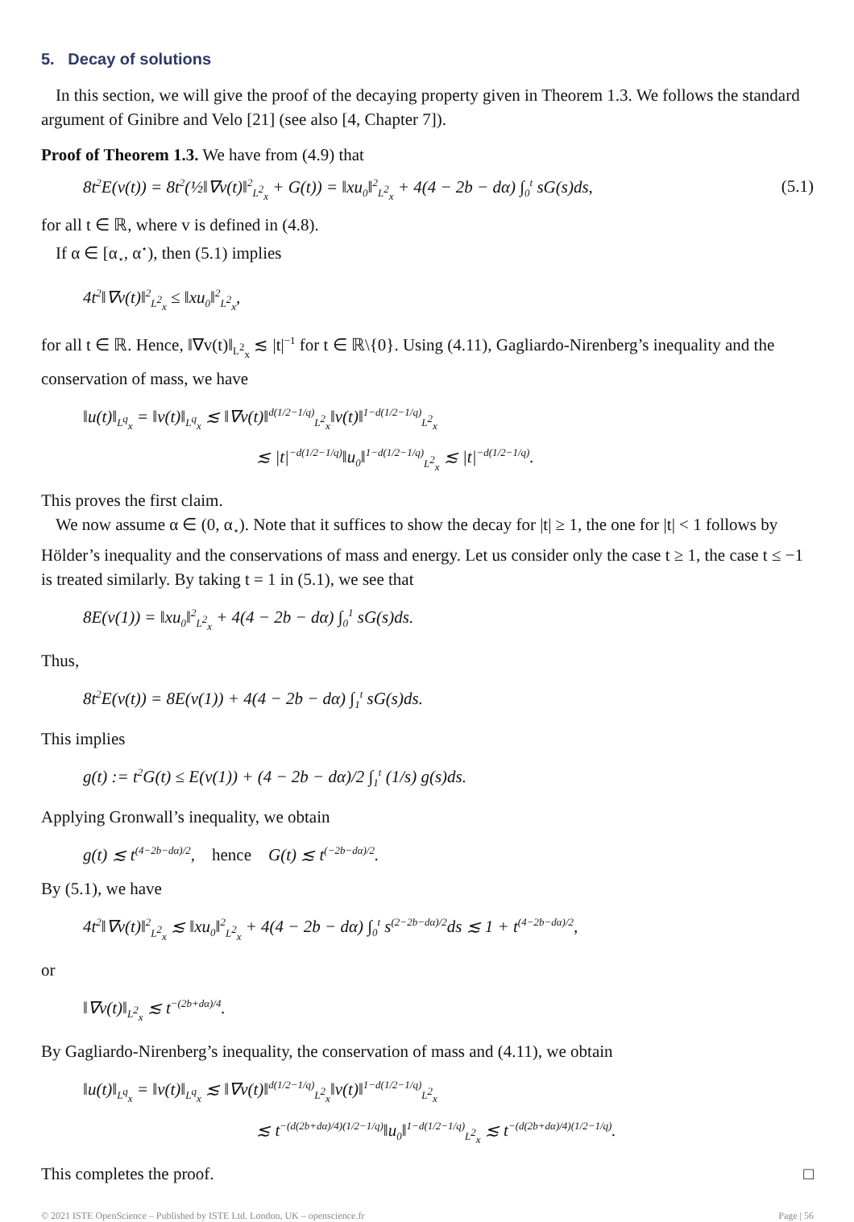5. Decay of solutions
In this section, we will give the proof of the decaying property given in Theorem 1.3. We follows the standard argument of Ginibre and Velo [21] (see also [4, Chapter 7]).
Proof of Theorem 1.3. We have from (4.9) that
8t<sup>2</sup>E(v(t)) = 8t<sup>2</sup>(½‖∇v(t)‖<sup>2</sup><sub>L<sup>2</sup><sub>x</sub></sub> + G(t)) = ‖xu<sub>0</sub>‖<sup>2</sup><sub>L<sup>2</sup><sub>x</sub></sub> + 4(4 − 2b − dα) ∫<sub>0</sub><sup>t</sup> sG(s)ds, (5.1)
for all t ∈ ℝ, where v is defined in (4.8).
If α ∈ [α<sub>⋆</sub>, α<sup>⋆</sup>), then (5.1) implies
4t<sup>2</sup>‖∇v(t)‖<sup>2</sup><sub>L<sup>2</sup><sub>x</sub></sub> ≤ ‖xu<sub>0</sub>‖<sup>2</sup><sub>L<sup>2</sup><sub>x</sub></sub>,
for all t ∈ ℝ. Hence, ‖∇v(t)‖<sub>L<sup>2</sup><sub>x</sub></sub> ≲ |t|<sup>−1</sup> for t ∈ ℝ\{0}. Using (4.11), Gagliardo-Nirenberg’s inequality and the conservation of mass, we have
‖u(t)‖<sub>L<sup>q</sup><sub>x</sub></sub> = ‖v(t)‖<sub>L<sup>q</sup><sub>x</sub></sub> ≲ ‖∇v(t)‖<sup>d(1/2−1/q)</sup><sub>L<sup>2</sup><sub>x</sub></sub>‖v(t)‖<sup>1−d(1/2−1/q)</sup><sub>L<sup>2</sup><sub>x</sub></sub>
≲ |t|<sup>−d(1/2−1/q)</sup>‖u<sub>0</sub>‖<sup>1−d(1/2−1/q)</sup><sub>L<sup>2</sup><sub>x</sub></sub> ≲ |t|<sup>−d(1/2−1/q)</sup>.
This proves the first claim.
We now assume α ∈ (0, α<sub>⋆</sub>). Note that it suffices to show the decay for |t| ≥ 1, the one for |t| < 1 follows by Hölder’s inequality and the conservations of mass and energy. Let us consider only the case t ≥ 1, the case t ≤ −1 is treated similarly. By taking t = 1 in (5.1), we see that
8E(v(1)) = ‖xu<sub>0</sub>‖<sup>2</sup><sub>L<sup>2</sup><sub>x</sub></sub> + 4(4 − 2b − dα) ∫<sub>0</sub><sup>1</sup> sG(s)ds.
Thus,
8t<sup>2</sup>E(v(t)) = 8E(v(1)) + 4(4 − 2b − dα) ∫<sub>1</sub><sup>t</sup> sG(s)ds.
This implies
g(t) := t<sup>2</sup>G(t) ≤ E(v(1)) + (4 − 2b − dα)/2 ∫<sub>1</sub><sup>t</sup> (1/s) g(s)ds.
Applying Gronwall’s inequality, we obtain
g(t) ≲ t<sup>(4−2b−dα)/2</sup>, hence G(t) ≲ t<sup>(−2b−dα)/2</sup>.
By (5.1), we have
4t<sup>2</sup>‖∇v(t)‖<sup>2</sup><sub>L<sup>2</sup><sub>x</sub></sub> ≲ ‖xu<sub>0</sub>‖<sup>2</sup><sub>L<sup>2</sup><sub>x</sub></sub> + 4(4 − 2b − dα) ∫<sub>0</sub><sup>t</sup> s<sup>(2−2b−dα)/2</sup>ds ≲ 1 + t<sup>(4−2b−dα)/2</sup>,
or
‖∇v(t)‖<sub>L<sup>2</sup><sub>x</sub></sub> ≲ t<sup>−(2b+dα)/4</sup>.
By Gagliardo-Nirenberg’s inequality, the conservation of mass and (4.11), we obtain
‖u(t)‖<sub>L<sup>q</sup><sub>x</sub></sub> = ‖v(t)‖<sub>L<sup>q</sup><sub>x</sub></sub> ≲ ‖∇v(t)‖<sup>d(1/2−1/q)</sup><sub>L<sup>2</sup><sub>x</sub></sub>‖v(t)‖<sup>1−d(1/2−1/q)</sup><sub>L<sup>2</sup><sub>x</sub></sub>
≲ t<sup>−(d(2b+dα)/4)(1/2−1/q)</sup>‖u<sub>0</sub>‖<sup>1−d(1/2−1/q)</sup><sub>L<sup>2</sup><sub>x</sub></sub> ≲ t<sup>−(d(2b+dα)/4)(1/2−1/q)</sup>.
This completes the proof. □
© 2021 ISTE OpenScience – Published by ISTE Ltd. London, UK – openscience.fr Page | 56